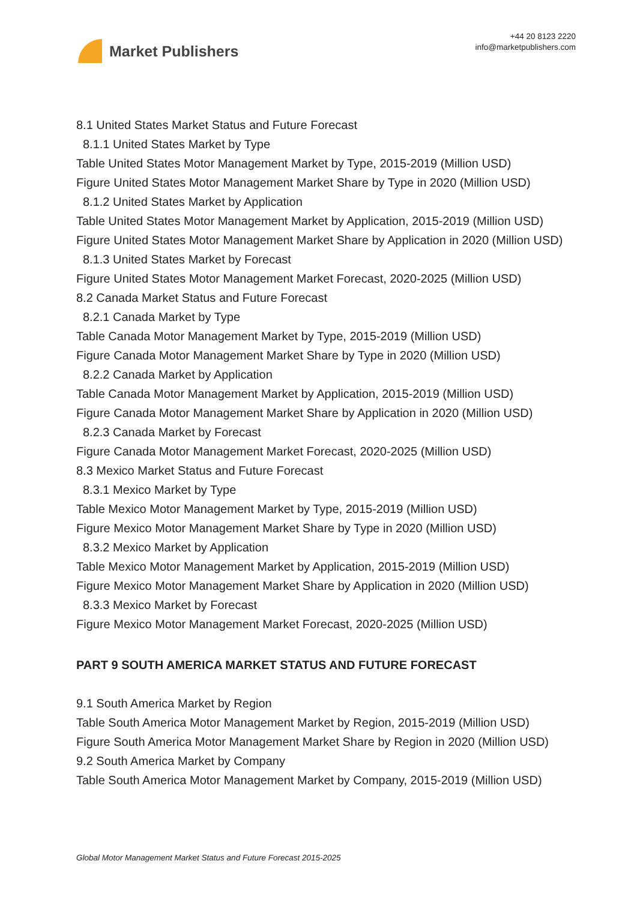Market Publishers
+44 20 8123 2220
info@marketpublishers.com
8.1 United States Market Status and Future Forecast
8.1.1 United States Market by Type
Table United States Motor Management Market by Type, 2015-2019 (Million USD)
Figure United States Motor Management Market Share by Type in 2020 (Million USD)
8.1.2 United States Market by Application
Table United States Motor Management Market by Application, 2015-2019 (Million USD)
Figure United States Motor Management Market Share by Application in 2020 (Million USD)
8.1.3 United States Market by Forecast
Figure United States Motor Management Market Forecast, 2020-2025 (Million USD)
8.2 Canada Market Status and Future Forecast
8.2.1 Canada Market by Type
Table Canada Motor Management Market by Type, 2015-2019 (Million USD)
Figure Canada Motor Management Market Share by Type in 2020 (Million USD)
8.2.2 Canada Market by Application
Table Canada Motor Management Market by Application, 2015-2019 (Million USD)
Figure Canada Motor Management Market Share by Application in 2020 (Million USD)
8.2.3 Canada Market by Forecast
Figure Canada Motor Management Market Forecast, 2020-2025 (Million USD)
8.3 Mexico Market Status and Future Forecast
8.3.1 Mexico Market by Type
Table Mexico Motor Management Market by Type, 2015-2019 (Million USD)
Figure Mexico Motor Management Market Share by Type in 2020 (Million USD)
8.3.2 Mexico Market by Application
Table Mexico Motor Management Market by Application, 2015-2019 (Million USD)
Figure Mexico Motor Management Market Share by Application in 2020 (Million USD)
8.3.3 Mexico Market by Forecast
Figure Mexico Motor Management Market Forecast, 2020-2025 (Million USD)
PART 9 SOUTH AMERICA MARKET STATUS AND FUTURE FORECAST
9.1 South America Market by Region
Table South America Motor Management Market by Region, 2015-2019 (Million USD)
Figure South America Motor Management Market Share by Region in 2020 (Million USD)
9.2 South America Market by Company
Table South America Motor Management Market by Company, 2015-2019 (Million USD)
Global Motor Management Market Status and Future Forecast 2015-2025